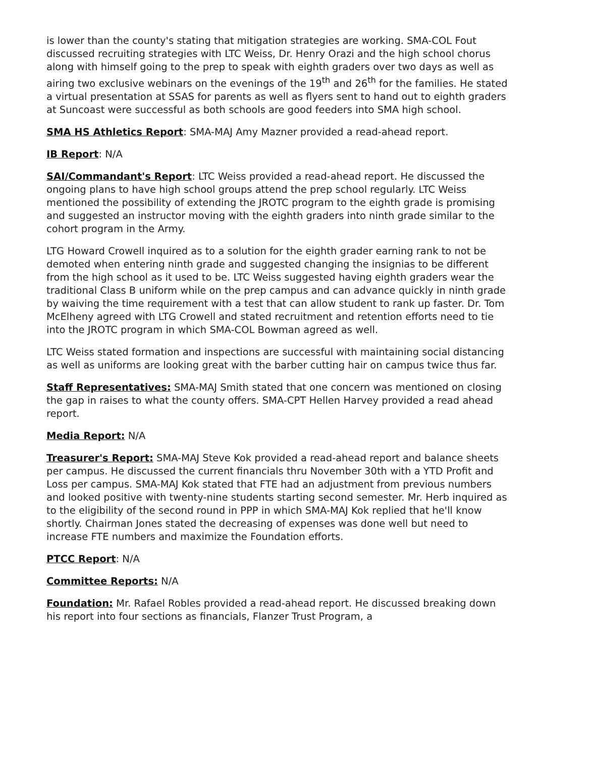is lower than the county's stating that mitigation strategies are working. SMA-COL Fout discussed recruiting strategies with LTC Weiss, Dr. Henry Orazi and the high school chorus along with himself going to the prep to speak with eighth graders over two days as well as airing two exclusive webinars on the evenings of the 19<sup>th</sup> and 26<sup>th</sup> for the families. He stated a virtual presentation at SSAS for parents as well as flyers sent to hand out to eighth graders at Suncoast were successful as both schools are good feeders into SMA high school.
SMA HS Athletics Report: SMA-MAJ Amy Mazner provided a read-ahead report.
IB Report: N/A
SAI/Commandant's Report: LTC Weiss provided a read-ahead report. He discussed the ongoing plans to have high school groups attend the prep school regularly. LTC Weiss mentioned the possibility of extending the JROTC program to the eighth grade is promising and suggested an instructor moving with the eighth graders into ninth grade similar to the cohort program in the Army.
LTG Howard Crowell inquired as to a solution for the eighth grader earning rank to not be demoted when entering ninth grade and suggested changing the insignias to be different from the high school as it used to be. LTC Weiss suggested having eighth graders wear the traditional Class B uniform while on the prep campus and can advance quickly in ninth grade by waiving the time requirement with a test that can allow student to rank up faster. Dr. Tom McElheny agreed with LTG Crowell and stated recruitment and retention efforts need to tie into the JROTC program in which SMA-COL Bowman agreed as well.
LTC Weiss stated formation and inspections are successful with maintaining social distancing as well as uniforms are looking great with the barber cutting hair on campus twice thus far.
Staff Representatives: SMA-MAJ Smith stated that one concern was mentioned on closing the gap in raises to what the county offers. SMA-CPT Hellen Harvey provided a read ahead report.
Media Report: N/A
Treasurer's Report: SMA-MAJ Steve Kok provided a read-ahead report and balance sheets per campus. He discussed the current financials thru November 30th with a YTD Profit and Loss per campus. SMA-MAJ Kok stated that FTE had an adjustment from previous numbers and looked positive with twenty-nine students starting second semester. Mr. Herb inquired as to the eligibility of the second round in PPP in which SMA-MAJ Kok replied that he'll know shortly. Chairman Jones stated the decreasing of expenses was done well but need to increase FTE numbers and maximize the Foundation efforts.
PTCC Report: N/A
Committee Reports: N/A
Foundation: Mr. Rafael Robles provided a read-ahead report. He discussed breaking down his report into four sections as financials, Flanzer Trust Program, a